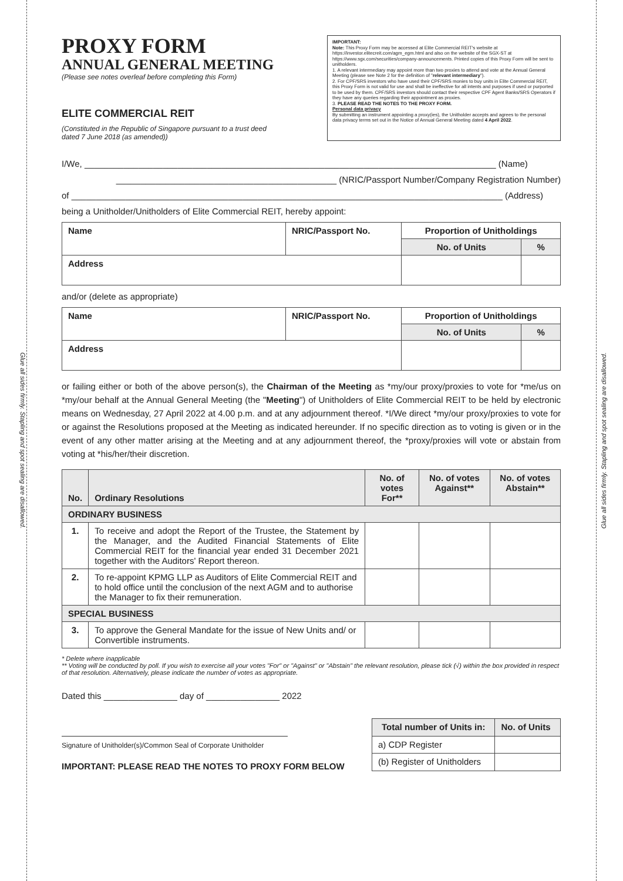Glue all sides firmly. Stapling and spot sealing are disallowed.
Glue all sides firmly. Stapling and spot sealing are disallowed.
PROXY FORM
ANNUAL GENERAL MEETING
(Please see notes overleaf before completing this Form)
ELITE COMMERCIAL REIT
(Constituted in the Republic of Singapore pursuant to a trust deed
dated 7 June 2018 (as amended))
IMPORTANT:
Note: This Proxy Form may be accessed at Elite Commercial REIT's website at https://investor.elitecreit.com/agm_egm.html and also on the website of the SGX-ST at https://www.sgx.com/securities/company-announcements. Printed copies of this Proxy Form will be sent to unitholders.
1. A relevant intermediary may appoint more than two proxies to attend and vote at the Annual General Meeting (please see Note 2 for the definition of "relevant intermediary").
2. For CPF/SRS investors who have used their CPF/SRS monies to buy units in Elite Commercial REIT, this Proxy Form is not valid for use and shall be ineffective for all intents and purposes if used or purported to be used by them. CPF/SRS investors should contact their respective CPF Agent Banks/SRS Operators if they have any queries regarding their appointment as proxies.
3. PLEASE READ THE NOTES TO THE PROXY FORM.
Personal data privacy
By submitting an instrument appointing a proxy(ies), the Unitholder accepts and agrees to the personal data privacy terms set out in the Notice of Annual General Meeting dated 4 April 2022.
I/We, ____________________________________________________________________________________ (Name)
_____________________________________________ (NRIC/Passport Number/Company Registration Number)
of ________________________________________________________________________________________ (Address)
being a Unitholder/Unitholders of Elite Commercial REIT, hereby appoint:
| Name | NRIC/Passport No. | Proportion of Unitholdings | |
| --- | --- | --- | --- |
| | | No. of Units | % |
| Address | | | |
and/or (delete as appropriate)
| Name | NRIC/Passport No. | Proportion of Unitholdings | |
| --- | --- | --- | --- |
| | | No. of Units | % |
| Address | | | |
or failing either or both of the above person(s), the Chairman of the Meeting as *my/our proxy/proxies to vote for *me/us on *my/our behalf at the Annual General Meeting (the "Meeting") of Unitholders of Elite Commercial REIT to be held by electronic means on Wednesday, 27 April 2022 at 4.00 p.m. and at any adjournment thereof. *I/We direct *my/our proxy/proxies to vote for or against the Resolutions proposed at the Meeting as indicated hereunder. If no specific direction as to voting is given or in the event of any other matter arising at the Meeting and at any adjournment thereof, the *proxy/proxies will vote or abstain from voting at *his/her/their discretion.
| No. | Ordinary Resolutions | No. of votes For** | No. of votes Against** | No. of votes Abstain** |
| --- | --- | --- | --- | --- |
| ORDINARY BUSINESS | | | | |
| 1. | To receive and adopt the Report of the Trustee, the Statement by the Manager, and the Audited Financial Statements of Elite Commercial REIT for the financial year ended 31 December 2021 together with the Auditors' Report thereon. | | | |
| 2. | To re-appoint KPMG LLP as Auditors of Elite Commercial REIT and to hold office until the conclusion of the next AGM and to authorise the Manager to fix their remuneration. | | | |
| SPECIAL BUSINESS | | | | |
| 3. | To approve the General Mandate for the issue of New Units and/ or Convertible instruments. | | | |
* Delete where inapplicable
** Voting will be conducted by poll. If you wish to exercise all your votes "For" or "Against" or "Abstain" the relevant resolution, please tick (√) within the box provided in respect of that resolution. Alternatively, please indicate the number of votes as appropriate.
Dated this _______________ day of _______________ 2022
Signature of Unitholder(s)/Common Seal of Corporate Unitholder
IMPORTANT: PLEASE READ THE NOTES TO PROXY FORM BELOW
| Total number of Units in: | No. of Units |
| --- | --- |
| a) CDP Register | |
| (b) Register of Unitholders | |